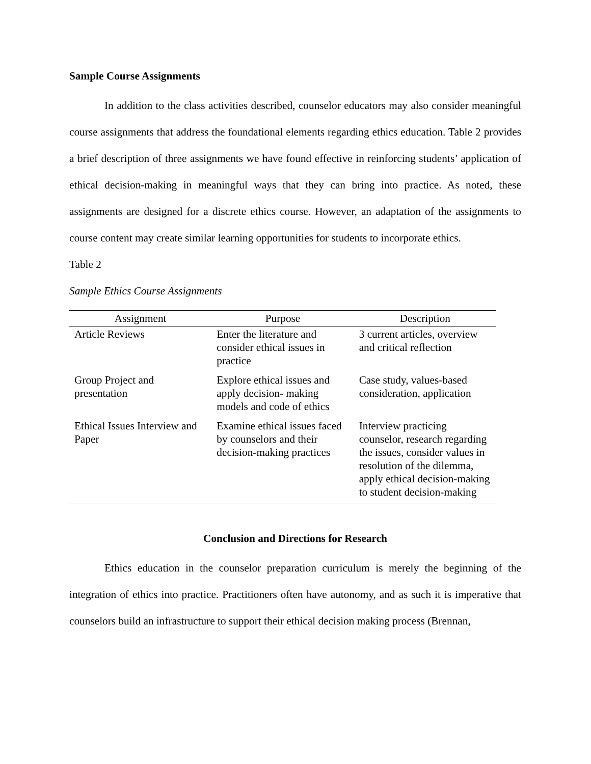Sample Course Assignments
In addition to the class activities described, counselor educators may also consider meaningful course assignments that address the foundational elements regarding ethics education. Table 2 provides a brief description of three assignments we have found effective in reinforcing students’ application of ethical decision-making in meaningful ways that they can bring into practice. As noted, these assignments are designed for a discrete ethics course. However, an adaptation of the assignments to course content may create similar learning opportunities for students to incorporate ethics.
Table 2
Sample Ethics Course Assignments
| Assignment | Purpose | Description |
| --- | --- | --- |
| Article Reviews | Enter the literature and consider ethical issues in practice | 3 current articles, overview and critical reflection |
| Group Project and presentation | Explore ethical issues and apply decision- making models and code of ethics | Case study, values-based consideration, application |
| Ethical Issues Interview and Paper | Examine ethical issues faced by counselors and their decision-making practices | Interview practicing counselor, research regarding the issues, consider values in resolution of the dilemma, apply ethical decision-making to student decision-making |
Conclusion and Directions for Research
Ethics education in the counselor preparation curriculum is merely the beginning of the integration of ethics into practice. Practitioners often have autonomy, and as such it is imperative that counselors build an infrastructure to support their ethical decision making process (Brennan,